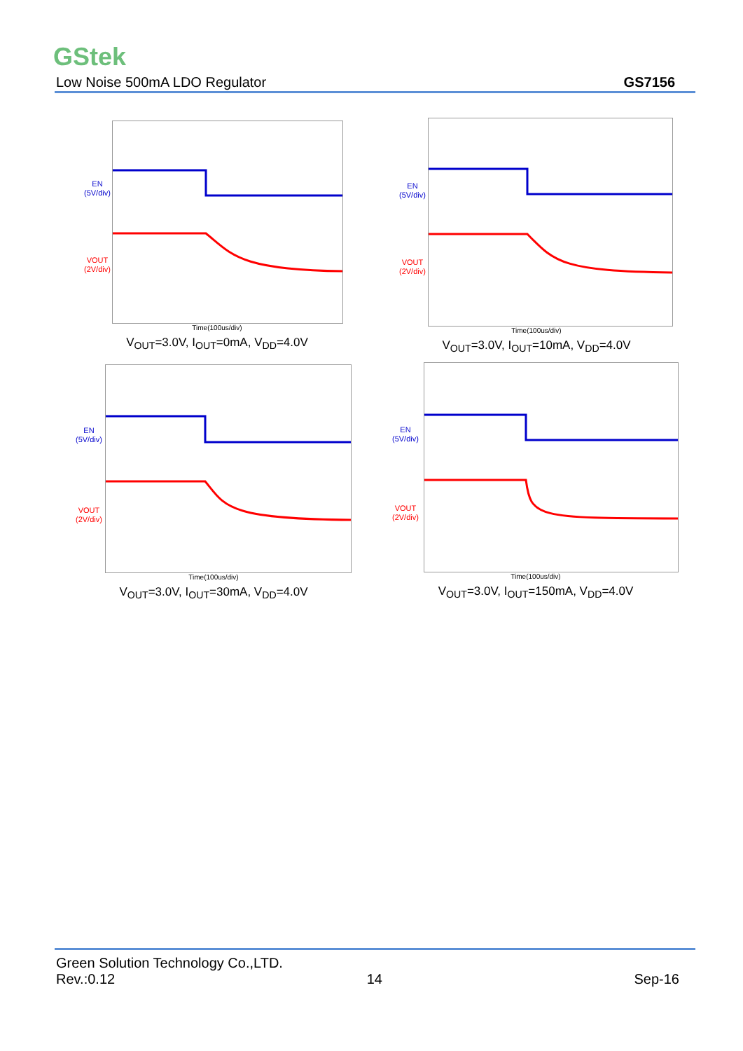GStek
Low Noise 500mA LDO Regulator GS7156
EN
(5V/div)
VOUT
(2V/div)
Time(100us/div)
V<sub>OUT</sub>=3.0V, I<sub>OUT</sub>=0mA, V<sub>DD</sub>=4.0V
EN
(5V/div)
VOUT
(2V/div)
Time(100us/div)
V<sub>OUT</sub>=3.0V, I<sub>OUT</sub>=10mA, V<sub>DD</sub>=4.0V
EN
(5V/div)
VOUT
(2V/div)
Time(100us/div)
V<sub>OUT</sub>=3.0V, I<sub>OUT</sub>=30mA, V<sub>DD</sub>=4.0V
EN
(5V/div)
VOUT
(2V/div)
Time(100us/div)
V<sub>OUT</sub>=3.0V, I<sub>OUT</sub>=150mA, V<sub>DD</sub>=4.0V
Green Solution Technology Co.,LTD.
Rev.:0.12 14 Sep-16